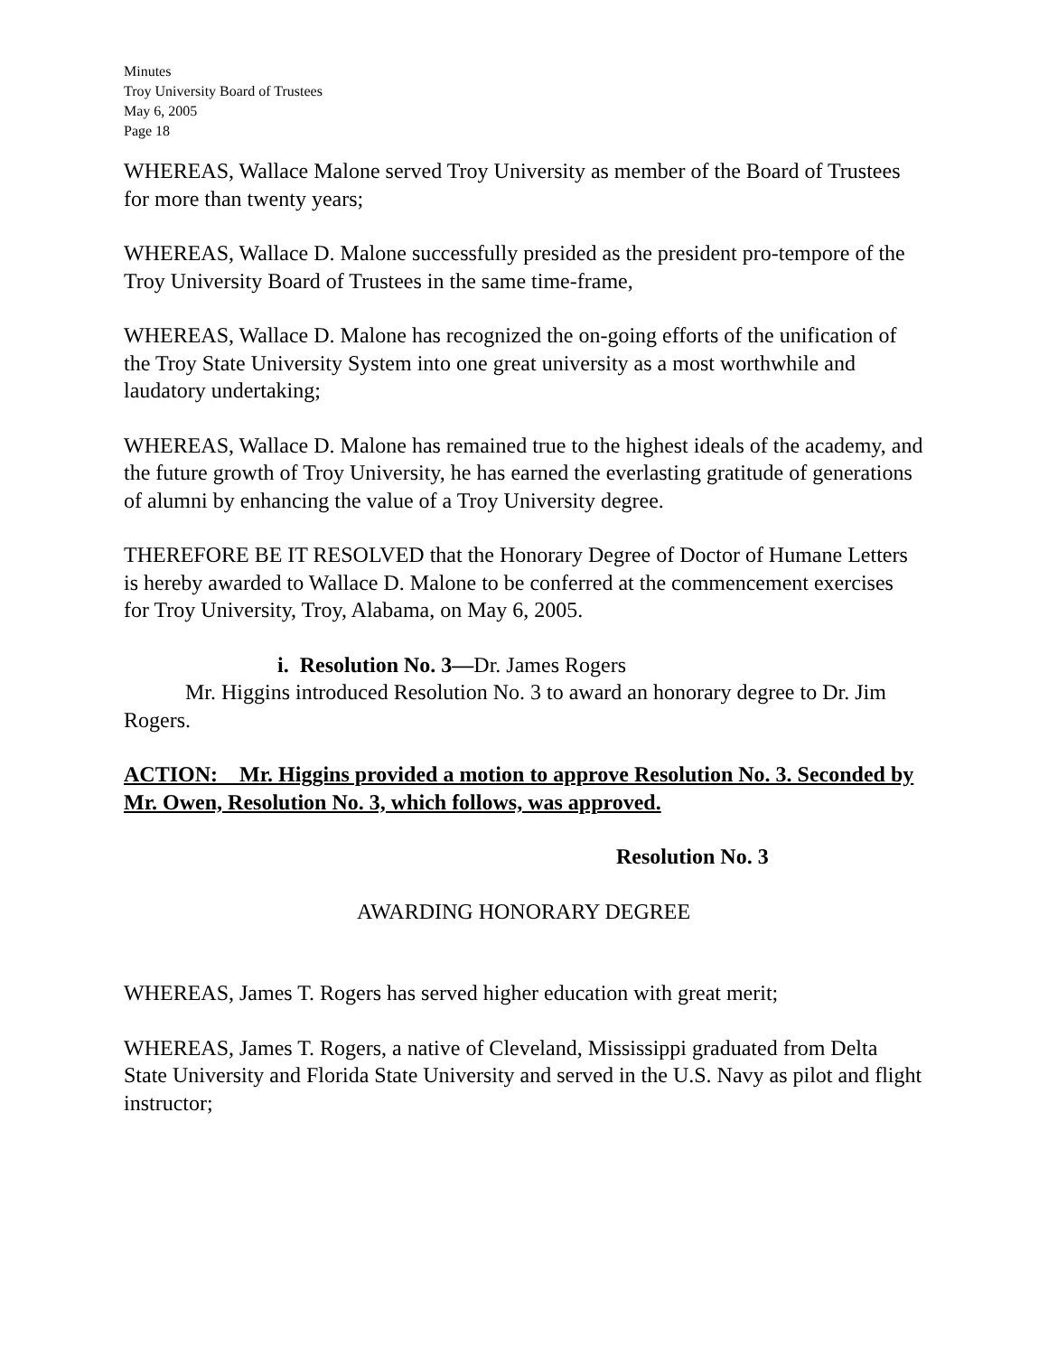Minutes
Troy University Board of Trustees
May 6, 2005
Page 18
WHEREAS, Wallace Malone served Troy University as member of the Board of Trustees for more than twenty years;
WHEREAS, Wallace D. Malone successfully presided as the president pro-tempore of the Troy University Board of Trustees in the same time-frame,
WHEREAS, Wallace D. Malone has recognized the on-going efforts of the unification of the Troy State University System into one great university as a most worthwhile and laudatory undertaking;
WHEREAS, Wallace D. Malone has remained true to the highest ideals of the academy, and the future growth of Troy University, he has earned the everlasting gratitude of generations of alumni by enhancing the value of a Troy University degree.
THEREFORE BE IT RESOLVED that the Honorary Degree of Doctor of Humane Letters is hereby awarded to Wallace D. Malone to be conferred at the commencement exercises for Troy University, Troy, Alabama, on May 6, 2005.
i. Resolution No. 3—Dr. James Rogers
Mr. Higgins introduced Resolution No. 3 to award an honorary degree to Dr. Jim Rogers.
ACTION: Mr. Higgins provided a motion to approve Resolution No. 3. Seconded by Mr. Owen, Resolution No. 3, which follows, was approved.
Resolution No. 3
AWARDING HONORARY DEGREE
WHEREAS, James T. Rogers has served higher education with great merit;
WHEREAS, James T. Rogers, a native of Cleveland, Mississippi graduated from Delta State University and Florida State University and served in the U.S. Navy as pilot and flight instructor;